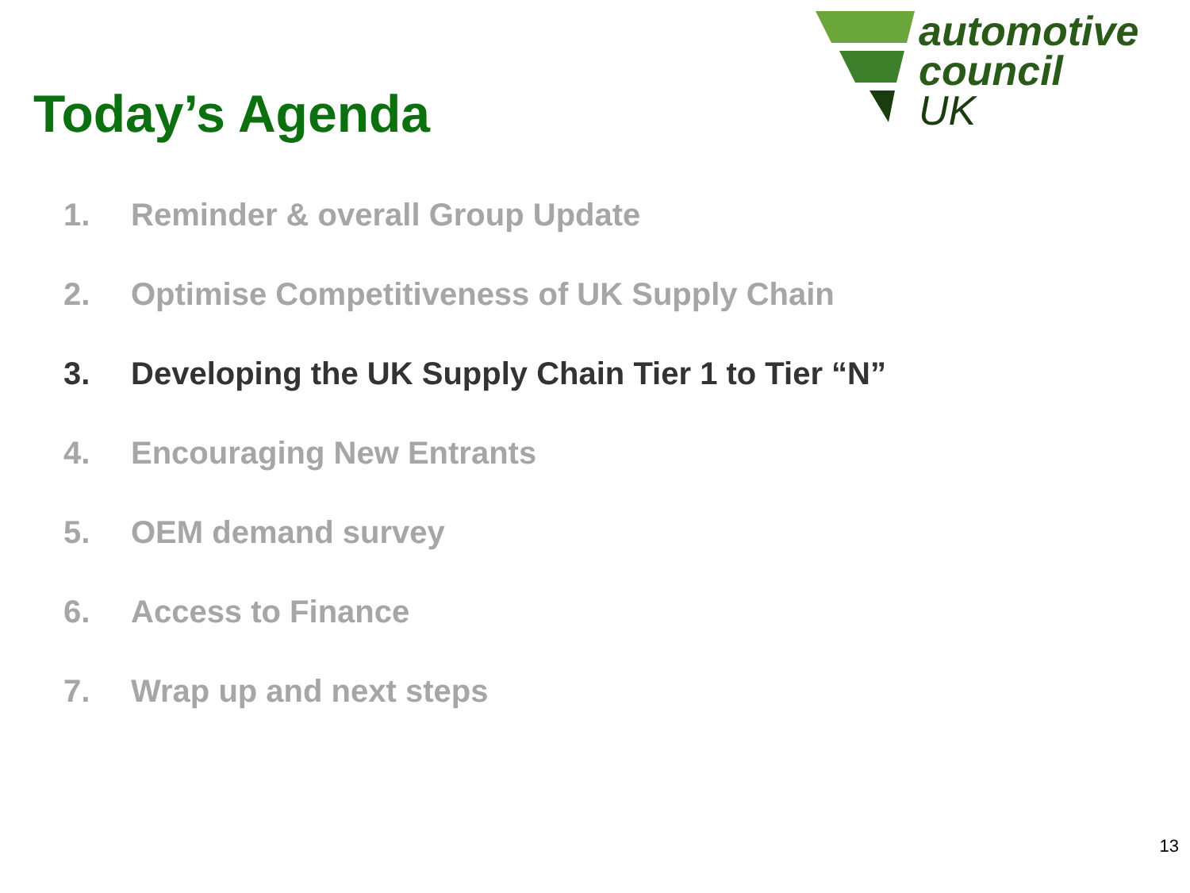Today’s Agenda
automotive
council
UK
1. Reminder & overall Group Update
2. Optimise Competitiveness of UK Supply Chain
3. Developing the UK Supply Chain Tier 1 to Tier “N”
4. Encouraging New Entrants
5. OEM demand survey
6. Access to Finance
7. Wrap up and next steps
13